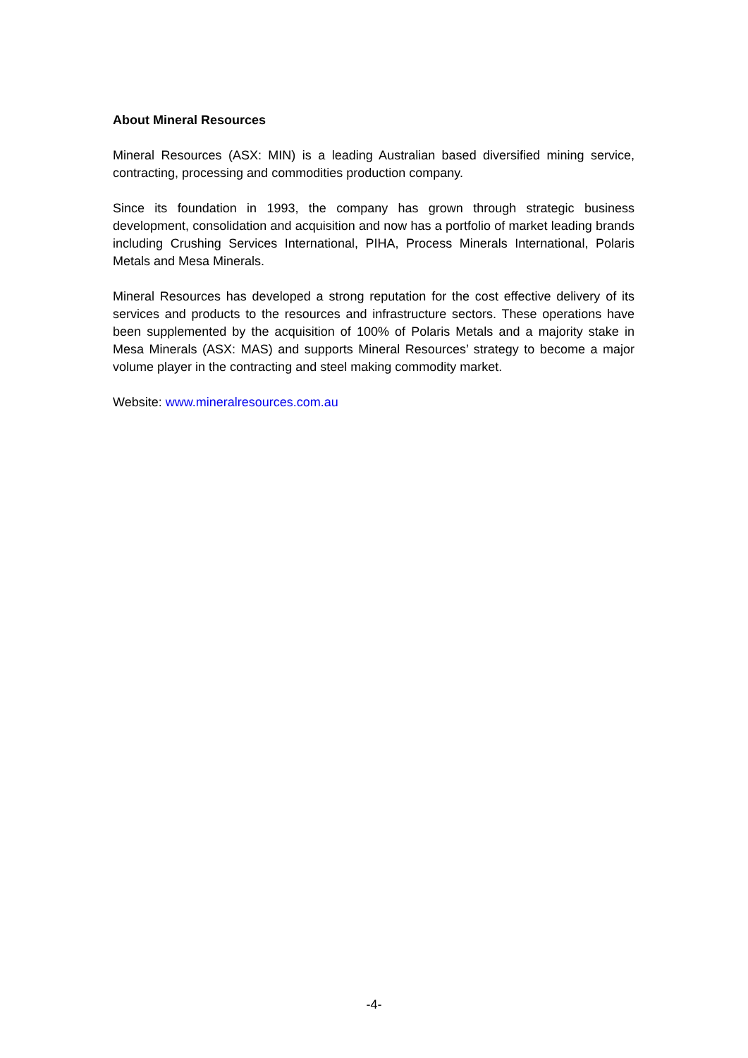About Mineral Resources
Mineral Resources (ASX: MIN) is a leading Australian based diversified mining service, contracting, processing and commodities production company.
Since its foundation in 1993, the company has grown through strategic business development, consolidation and acquisition and now has a portfolio of market leading brands including Crushing Services International, PIHA, Process Minerals International, Polaris Metals and Mesa Minerals.
Mineral Resources has developed a strong reputation for the cost effective delivery of its services and products to the resources and infrastructure sectors. These operations have been supplemented by the acquisition of 100% of Polaris Metals and a majority stake in Mesa Minerals (ASX: MAS) and supports Mineral Resources’ strategy to become a major volume player in the contracting and steel making commodity market.
Website: www.mineralresources.com.au
-4-